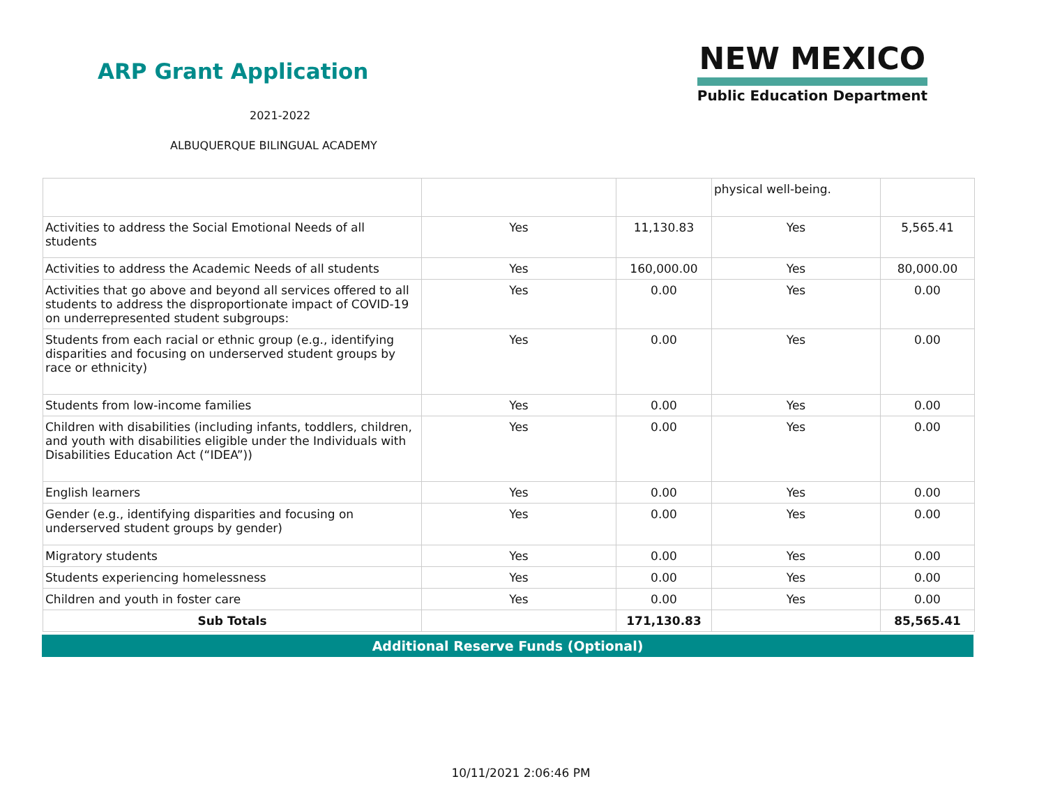ARP Grant Application
2021-2022
ALBUQUERQUE BILINGUAL ACADEMY
NEW MEXICO
Public Education Department
| | | | physical well-being. | |
| Activities to address the Social Emotional Needs of all students | Yes | 11,130.83 | Yes | 5,565.41 |
| Activities to address the Academic Needs of all students | Yes | 160,000.00 | Yes | 80,000.00 |
| Activities that go above and beyond all services offered to all students to address the disproportionate impact of COVID-19 on underrepresented student subgroups: | Yes | 0.00 | Yes | 0.00 |
| Students from each racial or ethnic group (e.g., identifying disparities and focusing on underserved student groups by race or ethnicity) | Yes | 0.00 | Yes | 0.00 |
| Students from low-income families | Yes | 0.00 | Yes | 0.00 |
| Children with disabilities (including infants, toddlers, children, and youth with disabilities eligible under the Individuals with Disabilities Education Act (“IDEA”)) | Yes | 0.00 | Yes | 0.00 |
| English learners | Yes | 0.00 | Yes | 0.00 |
| Gender (e.g., identifying disparities and focusing on underserved student groups by gender) | Yes | 0.00 | Yes | 0.00 |
| Migratory students | Yes | 0.00 | Yes | 0.00 |
| Students experiencing homelessness | Yes | 0.00 | Yes | 0.00 |
| Children and youth in foster care | Yes | 0.00 | Yes | 0.00 |
| Sub Totals | | 171,130.83 | | 85,565.41 |
Additional Reserve Funds (Optional)
10/11/2021 2:06:46 PM